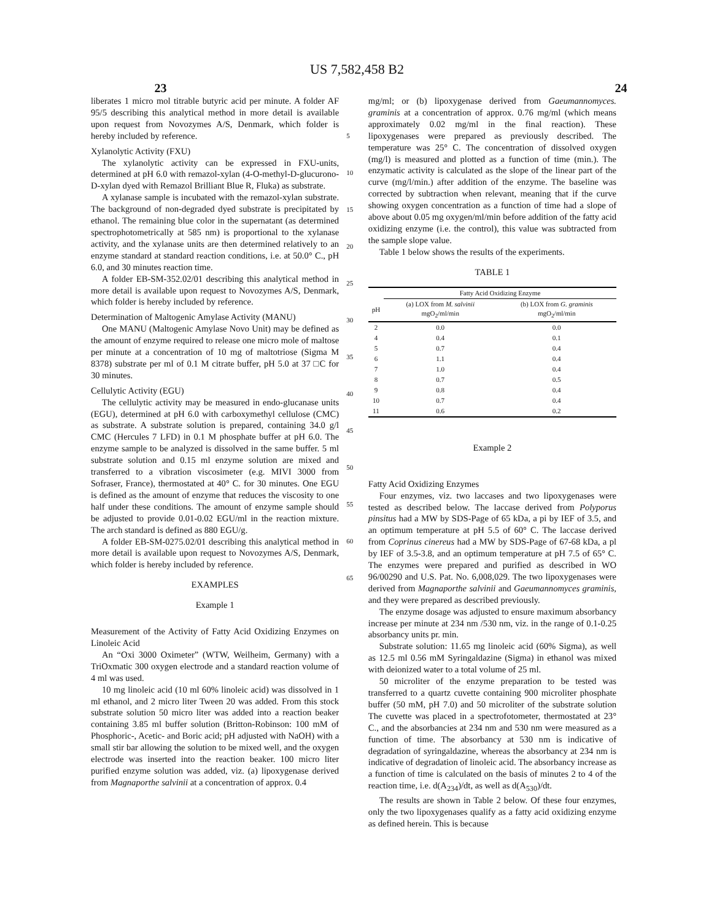US 7,582,458 B2
23 24
liberates 1 micro mol titrable butyric acid per minute. A folder AF 95/5 describing this analytical method in more detail is available upon request from Novozymes A/S, Denmark, which folder is hereby included by reference.
Xylanolytic Activity (FXU)
The xylanolytic activity can be expressed in FXU-units, determined at pH 6.0 with remazol-xylan (4-O-methyl-D-glucurono-D-xylan dyed with Remazol Brilliant Blue R, Fluka) as substrate.
A xylanase sample is incubated with the remazol-xylan substrate. The background of non-degraded dyed substrate is precipitated by ethanol. The remaining blue color in the supernatant (as determined spectrophotometrically at 585 nm) is proportional to the xylanase activity, and the xylanase units are then determined relatively to an enzyme standard at standard reaction conditions, i.e. at 50.0° C., pH 6.0, and 30 minutes reaction time.
A folder EB-SM-352.02/01 describing this analytical method in more detail is available upon request to Novozymes A/S, Denmark, which folder is hereby included by reference.
Determination of Maltogenic Amylase Activity (MANU)
One MANU (Maltogenic Amylase Novo Unit) may be defined as the amount of enzyme required to release one micro mole of maltose per minute at a concentration of 10 mg of maltotriose (Sigma M 8378) substrate per ml of 0.1 M citrate buffer, pH 5.0 at 37 □C for 30 minutes.
Cellulytic Activity (EGU)
The cellulytic activity may be measured in endo-glucanase units (EGU), determined at pH 6.0 with carboxymethyl cellulose (CMC) as substrate. A substrate solution is prepared, containing 34.0 g/l CMC (Hercules 7 LFD) in 0.1 M phosphate buffer at pH 6.0. The enzyme sample to be analyzed is dissolved in the same buffer. 5 ml substrate solution and 0.15 ml enzyme solution are mixed and transferred to a vibration viscosimeter (e.g. MIVI 3000 from Sofraser, France), thermostated at 40° C. for 30 minutes. One EGU is defined as the amount of enzyme that reduces the viscosity to one half under these conditions. The amount of enzyme sample should be adjusted to provide 0.01-0.02 EGU/ml in the reaction mixture. The arch standard is defined as 880 EGU/g.
A folder EB-SM-0275.02/01 describing this analytical method in more detail is available upon request to Novozymes A/S, Denmark, which folder is hereby included by reference.
EXAMPLES
Example 1
Measurement of the Activity of Fatty Acid Oxidizing Enzymes on Linoleic Acid
An “Oxi 3000 Oximeter” (WTW, Weilheim, Germany) with a TriOxmatic 300 oxygen electrode and a standard reaction volume of 4 ml was used.
10 mg linoleic acid (10 ml 60% linoleic acid) was dissolved in 1 ml ethanol, and 2 micro liter Tween 20 was added. From this stock substrate solution 50 micro liter was added into a reaction beaker containing 3.85 ml buffer solution (Britton-Robinson: 100 mM of Phosphoric-, Acetic- and Boric acid; pH adjusted with NaOH) with a small stir bar allowing the solution to be mixed well, and the oxygen electrode was inserted into the reaction beaker. 100 micro liter purified enzyme solution was added, viz. (a) lipoxygenase derived from Magnaporthe salvinii at a concentration of approx. 0.4
5
10
15
20
25
30
35
40
45
50
55
60
65
mg/ml; or (b) lipoxygenase derived from Gaeumannomyces. graminis at a concentration of approx. 0.76 mg/ml (which means approximately 0.02 mg/ml in the final reaction). These lipoxygenases were prepared as previously described. The temperature was 25° C. The concentration of dissolved oxygen (mg/l) is measured and plotted as a function of time (min.). The enzymatic activity is calculated as the slope of the linear part of the curve (mg/l/min.) after addition of the enzyme. The baseline was corrected by subtraction when relevant, meaning that if the curve showing oxygen concentration as a function of time had a slope of above about 0.05 mg oxygen/ml/min before addition of the fatty acid oxidizing enzyme (i.e. the control), this value was subtracted from the sample slope value.
Table 1 below shows the results of the experiments.
TABLE 1
| | Fatty Acid Oxidizing Enzyme | |
| --- | --- | --- |
| pH | (a) LOX from M. salvinii mgO<sub>2</sub>/ml/min | (b) LOX from G. graminis mgO<sub>2</sub>/ml/min |
| 2 | 0.0 | 0.0 |
| 4 | 0.4 | 0.1 |
| 5 | 0.7 | 0.4 |
| 6 | 1.1 | 0.4 |
| 7 | 1.0 | 0.4 |
| 8 | 0.7 | 0.5 |
| 9 | 0.8 | 0.4 |
| 10 | 0.7 | 0.4 |
| 11 | 0.6 | 0.2 |
Example 2
Fatty Acid Oxidizing Enzymes
Four enzymes, viz. two laccases and two lipoxygenases were tested as described below. The laccase derived from Polyporus pinsitus had a MW by SDS-Page of 65 kDa, a pi by IEF of 3.5, and an optimum temperature at pH 5.5 of 60° C. The laccase derived from Coprinus cinereus had a MW by SDS-Page of 67-68 kDa, a pl by IEF of 3.5-3.8, and an optimum temperature at pH 7.5 of 65° C. The enzymes were prepared and purified as described in WO 96/00290 and U.S. Pat. No. 6,008,029. The two lipoxygenases were derived from Magnaporthe salvinii and Gaeumannomyces graminis, and they were prepared as described previously.
The enzyme dosage was adjusted to ensure maximum absorbancy increase per minute at 234 nm /530 nm, viz. in the range of 0.1-0.25 absorbancy units pr. min.
Substrate solution: 11.65 mg linoleic acid (60% Sigma), as well as 12.5 ml 0.56 mM Syringaldazine (Sigma) in ethanol was mixed with deionized water to a total volume of 25 ml.
50 microliter of the enzyme preparation to be tested was transferred to a quartz cuvette containing 900 microliter phosphate buffer (50 mM, pH 7.0) and 50 microliter of the substrate solution The cuvette was placed in a spectrofotometer, thermostated at 23° C., and the absorbancies at 234 nm and 530 nm were measured as a function of time. The absorbancy at 530 nm is indicative of degradation of syringaldazine, whereas the absorbancy at 234 nm is indicative of degradation of linoleic acid. The absorbancy increase as a function of time is calculated on the basis of minutes 2 to 4 of the reaction time, i.e. d(A<sub>234</sub>)/dt, as well as d(A<sub>530</sub>)/dt.
The results are shown in Table 2 below. Of these four enzymes, only the two lipoxygenases qualify as a fatty acid oxidizing enzyme as defined herein. This is because